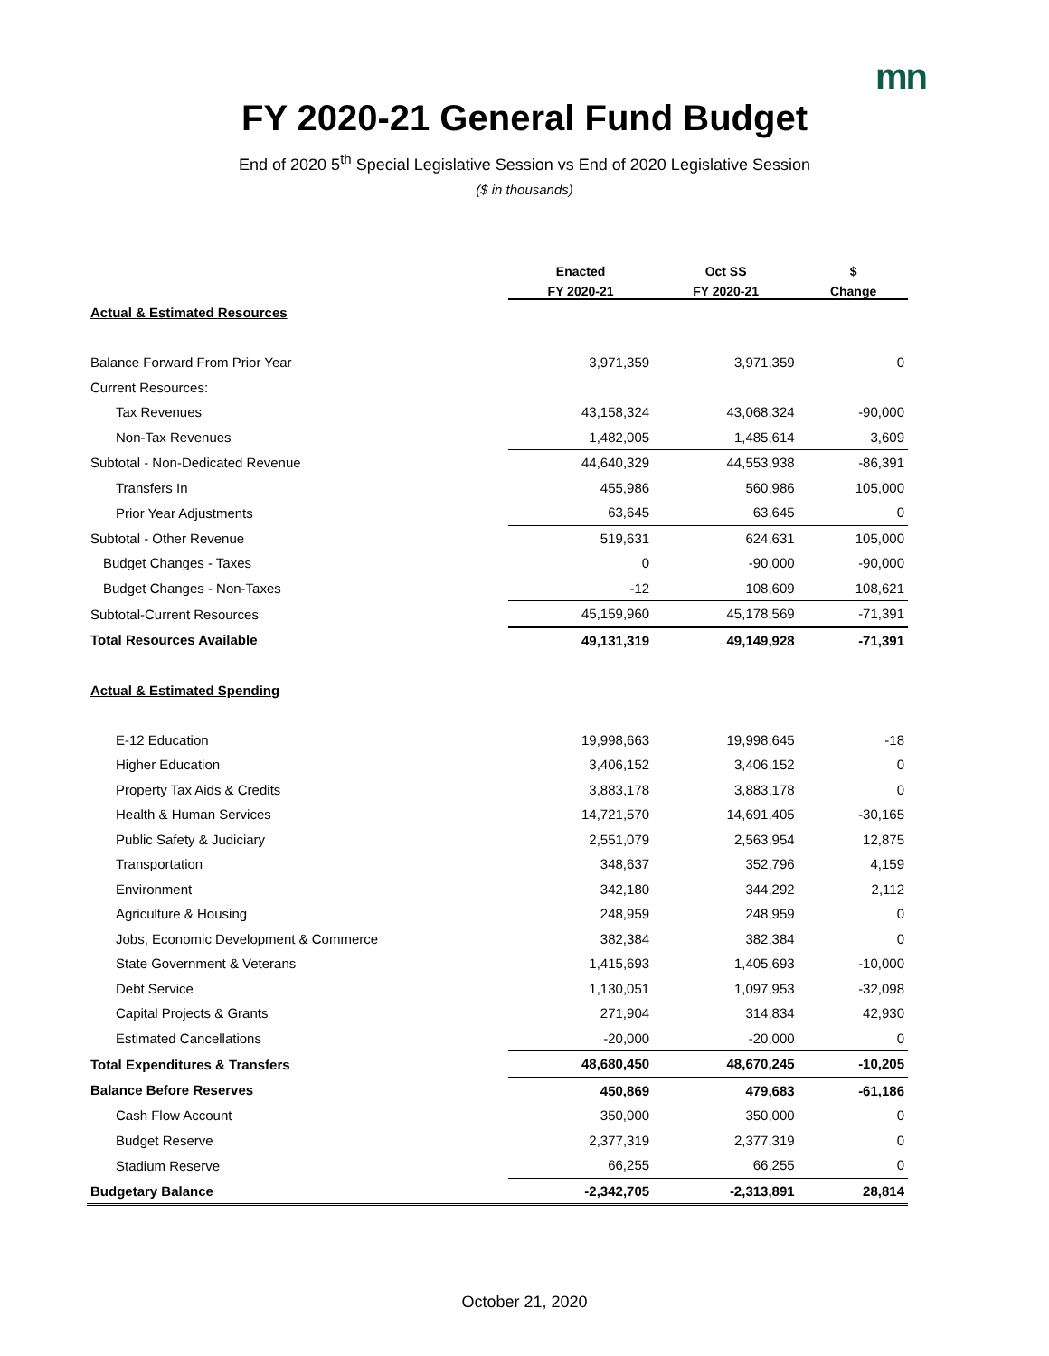mn
FY 2020-21 General Fund Budget
End of 2020 5<sup>th</sup> Special Legislative Session vs End of 2020 Legislative Session
($ in thousands)
| | Enacted | Oct SS | $ |
| --- | --- | --- | --- |
| | FY 2020-21 | FY 2020-21 | Change |
| Actual & Estimated Resources | | | |
| Balance Forward From Prior Year | 3,971,359 | 3,971,359 | 0 |
| Current Resources: | | | |
| Tax Revenues | 43,158,324 | 43,068,324 | -90,000 |
| Non-Tax Revenues | 1,482,005 | 1,485,614 | 3,609 |
| Subtotal - Non-Dedicated Revenue | 44,640,329 | 44,553,938 | -86,391 |
| Transfers In | 455,986 | 560,986 | 105,000 |
| Prior Year Adjustments | 63,645 | 63,645 | 0 |
| Subtotal - Other Revenue | 519,631 | 624,631 | 105,000 |
| Budget Changes - Taxes | 0 | -90,000 | -90,000 |
| Budget Changes - Non-Taxes | -12 | 108,609 | 108,621 |
| Subtotal-Current Resources | 45,159,960 | 45,178,569 | -71,391 |
| Total Resources Available | 49,131,319 | 49,149,928 | -71,391 |
| Actual & Estimated Spending | | | |
| E-12 Education | 19,998,663 | 19,998,645 | -18 |
| Higher Education | 3,406,152 | 3,406,152 | 0 |
| Property Tax Aids & Credits | 3,883,178 | 3,883,178 | 0 |
| Health & Human Services | 14,721,570 | 14,691,405 | -30,165 |
| Public Safety & Judiciary | 2,551,079 | 2,563,954 | 12,875 |
| Transportation | 348,637 | 352,796 | 4,159 |
| Environment | 342,180 | 344,292 | 2,112 |
| Agriculture & Housing | 248,959 | 248,959 | 0 |
| Jobs, Economic Development & Commerce | 382,384 | 382,384 | 0 |
| State Government & Veterans | 1,415,693 | 1,405,693 | -10,000 |
| Debt Service | 1,130,051 | 1,097,953 | -32,098 |
| Capital Projects & Grants | 271,904 | 314,834 | 42,930 |
| Estimated Cancellations | -20,000 | -20,000 | 0 |
| Total Expenditures & Transfers | 48,680,450 | 48,670,245 | -10,205 |
| Balance Before Reserves | 450,869 | 479,683 | -61,186 |
| Cash Flow Account | 350,000 | 350,000 | 0 |
| Budget Reserve | 2,377,319 | 2,377,319 | 0 |
| Stadium Reserve | 66,255 | 66,255 | 0 |
| Budgetary Balance | -2,342,705 | -2,313,891 | 28,814 |
October 21, 2020